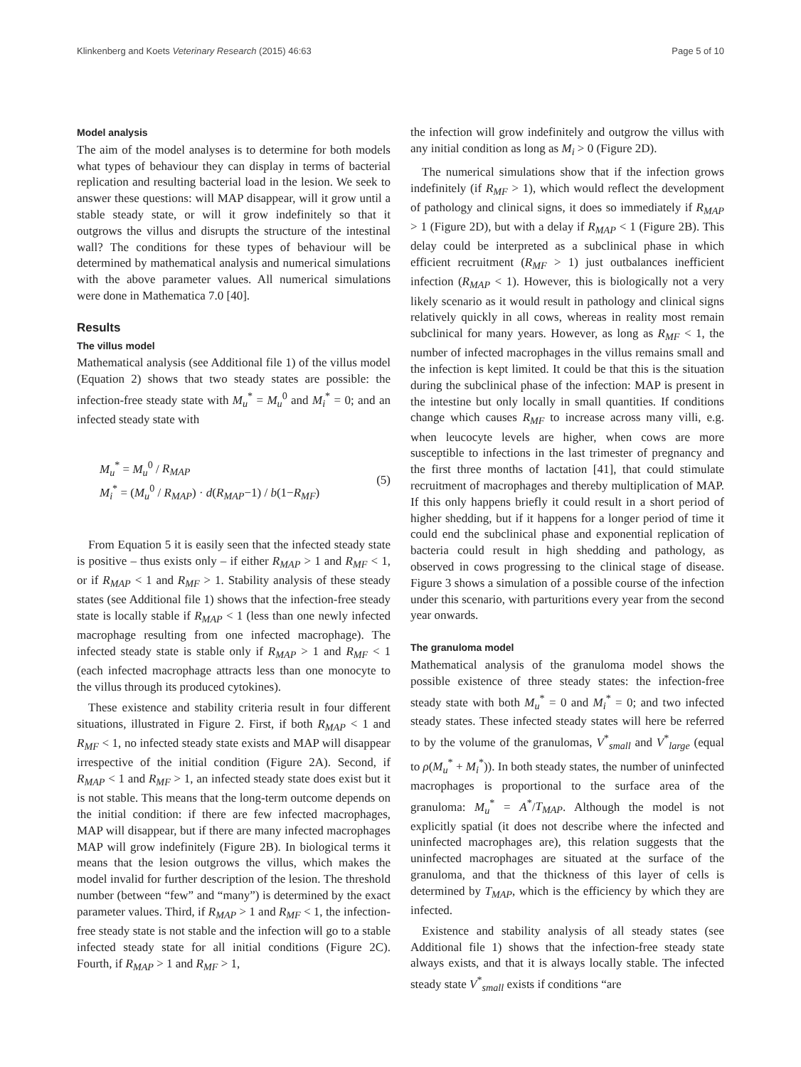Klinkenberg and Koets Veterinary Research (2015) 46:63 Page 5 of 10
Model analysis
The aim of the model analyses is to determine for both models what types of behaviour they can display in terms of bacterial replication and resulting bacterial load in the lesion. We seek to answer these questions: will MAP disappear, will it grow until a stable steady state, or will it grow indefinitely so that it outgrows the villus and disrupts the structure of the intestinal wall? The conditions for these types of behaviour will be determined by mathematical analysis and numerical simulations with the above parameter values. All numerical simulations were done in Mathematica 7.0 [40].
Results
The villus model
Mathematical analysis (see Additional file 1) of the villus model (Equation 2) shows that two steady states are possible: the infection-free steady state with M<sub>u</sub><sup>*</sup> = M<sub>u</sub><sup>0</sup> and M<sub>i</sub><sup>*</sup> = 0; and an infected steady state with
M<sub>u</sub><sup>*</sup> = M<sub>u</sub><sup>0</sup> / R<sub>MAP</sub>
M<sub>i</sub><sup>*</sup> = (M<sub>u</sub><sup>0</sup> / R<sub>MAP</sub>) · d(R<sub>MAP</sub>−1) / b(1−R<sub>MF</sub>)
(5)
From Equation 5 it is easily seen that the infected steady state is positive – thus exists only – if either R<sub>MAP</sub> > 1 and R<sub>MF</sub> < 1, or if R<sub>MAP</sub> < 1 and R<sub>MF</sub> > 1. Stability analysis of these steady states (see Additional file 1) shows that the infection-free steady state is locally stable if R<sub>MAP</sub> < 1 (less than one newly infected macrophage resulting from one infected macrophage). The infected steady state is stable only if R<sub>MAP</sub> > 1 and R<sub>MF</sub> < 1 (each infected macrophage attracts less than one monocyte to the villus through its produced cytokines).
These existence and stability criteria result in four different situations, illustrated in Figure 2. First, if both R<sub>MAP</sub> < 1 and R<sub>MF</sub> < 1, no infected steady state exists and MAP will disappear irrespective of the initial condition (Figure 2A). Second, if R<sub>MAP</sub> < 1 and R<sub>MF</sub> > 1, an infected steady state does exist but it is not stable. This means that the long-term outcome depends on the initial condition: if there are few infected macrophages, MAP will disappear, but if there are many infected macrophages MAP will grow indefinitely (Figure 2B). In biological terms it means that the lesion outgrows the villus, which makes the model invalid for further description of the lesion. The threshold number (between “few” and “many”) is determined by the exact parameter values. Third, if R<sub>MAP</sub> > 1 and R<sub>MF</sub> < 1, the infection-free steady state is not stable and the infection will go to a stable infected steady state for all initial conditions (Figure 2C). Fourth, if R<sub>MAP</sub> > 1 and R<sub>MF</sub> > 1,
the infection will grow indefinitely and outgrow the villus with any initial condition as long as M<sub>i</sub> > 0 (Figure 2D).
The numerical simulations show that if the infection grows indefinitely (if R<sub>MF</sub> > 1), which would reflect the development of pathology and clinical signs, it does so immediately if R<sub>MAP</sub> > 1 (Figure 2D), but with a delay if R<sub>MAP</sub> < 1 (Figure 2B). This delay could be interpreted as a subclinical phase in which efficient recruitment (R<sub>MF</sub> > 1) just outbalances inefficient infection (R<sub>MAP</sub> < 1). However, this is biologically not a very likely scenario as it would result in pathology and clinical signs relatively quickly in all cows, whereas in reality most remain subclinical for many years. However, as long as R<sub>MF</sub> < 1, the number of infected macrophages in the villus remains small and the infection is kept limited. It could be that this is the situation during the subclinical phase of the infection: MAP is present in the intestine but only locally in small quantities. If conditions change which causes R<sub>MF</sub> to increase across many villi, e.g. when leucocyte levels are higher, when cows are more susceptible to infections in the last trimester of pregnancy and the first three months of lactation [41], that could stimulate recruitment of macrophages and thereby multiplication of MAP. If this only happens briefly it could result in a short period of higher shedding, but if it happens for a longer period of time it could end the subclinical phase and exponential replication of bacteria could result in high shedding and pathology, as observed in cows progressing to the clinical stage of disease. Figure 3 shows a simulation of a possible course of the infection under this scenario, with parturitions every year from the second year onwards.
The granuloma model
Mathematical analysis of the granuloma model shows the possible existence of three steady states: the infection-free steady state with both M<sub>u</sub><sup>*</sup> = 0 and M<sub>i</sub><sup>*</sup> = 0; and two infected steady states. These infected steady states will here be referred to by the volume of the granulomas, V<sup>*</sup><sub>small</sub> and V<sup>*</sup><sub>large</sub> (equal to ρ(M<sub>u</sub><sup>*</sup> + M<sub>i</sub><sup>*</sup>)). In both steady states, the number of uninfected macrophages is proportional to the surface area of the granuloma: M<sub>u</sub><sup>*</sup> = A<sup>*</sup>/T<sub>MAP</sub>. Although the model is not explicitly spatial (it does not describe where the infected and uninfected macrophages are), this relation suggests that the uninfected macrophages are situated at the surface of the granuloma, and that the thickness of this layer of cells is determined by T<sub>MAP</sub>, which is the efficiency by which they are infected.
Existence and stability analysis of all steady states (see Additional file 1) shows that the infection-free steady state always exists, and that it is always locally stable. The infected steady state V<sup>*</sup><sub>small</sub> exists if conditions “are